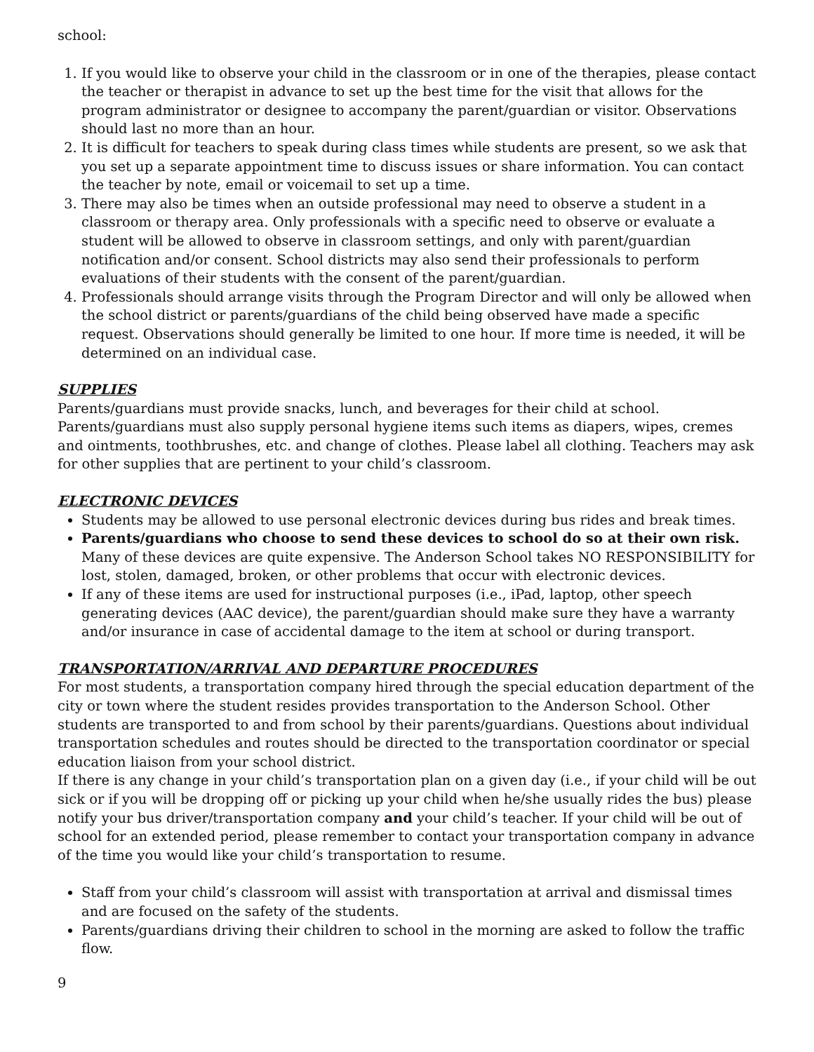school:
1. If you would like to observe your child in the classroom or in one of the therapies, please contact the teacher or therapist in advance to set up the best time for the visit that allows for the program administrator or designee to accompany the parent/guardian or visitor. Observations should last no more than an hour.
2. It is difficult for teachers to speak during class times while students are present, so we ask that you set up a separate appointment time to discuss issues or share information. You can contact the teacher by note, email or voicemail to set up a time.
3. There may also be times when an outside professional may need to observe a student in a classroom or therapy area. Only professionals with a specific need to observe or evaluate a student will be allowed to observe in classroom settings, and only with parent/guardian notification and/or consent. School districts may also send their professionals to perform evaluations of their students with the consent of the parent/guardian.
4. Professionals should arrange visits through the Program Director and will only be allowed when the school district or parents/guardians of the child being observed have made a specific request. Observations should generally be limited to one hour. If more time is needed, it will be determined on an individual case.
SUPPLIES
Parents/guardians must provide snacks, lunch, and beverages for their child at school. Parents/guardians must also supply personal hygiene items such items as diapers, wipes, cremes and ointments, toothbrushes, etc. and change of clothes. Please label all clothing. Teachers may ask for other supplies that are pertinent to your child’s classroom.
ELECTRONIC DEVICES
Students may be allowed to use personal electronic devices during bus rides and break times.
Parents/guardians who choose to send these devices to school do so at their own risk. Many of these devices are quite expensive. The Anderson School takes NO RESPONSIBILITY for lost, stolen, damaged, broken, or other problems that occur with electronic devices.
If any of these items are used for instructional purposes (i.e., iPad, laptop, other speech generating devices (AAC device), the parent/guardian should make sure they have a warranty and/or insurance in case of accidental damage to the item at school or during transport.
TRANSPORTATION/ARRIVAL AND DEPARTURE PROCEDURES
For most students, a transportation company hired through the special education department of the city or town where the student resides provides transportation to the Anderson School. Other students are transported to and from school by their parents/guardians. Questions about individual transportation schedules and routes should be directed to the transportation coordinator or special education liaison from your school district.
If there is any change in your child’s transportation plan on a given day (i.e., if your child will be out sick or if you will be dropping off or picking up your child when he/she usually rides the bus) please notify your bus driver/transportation company and your child’s teacher. If your child will be out of school for an extended period, please remember to contact your transportation company in advance of the time you would like your child’s transportation to resume.
Staff from your child’s classroom will assist with transportation at arrival and dismissal times and are focused on the safety of the students.
Parents/guardians driving their children to school in the morning are asked to follow the traffic flow.
9